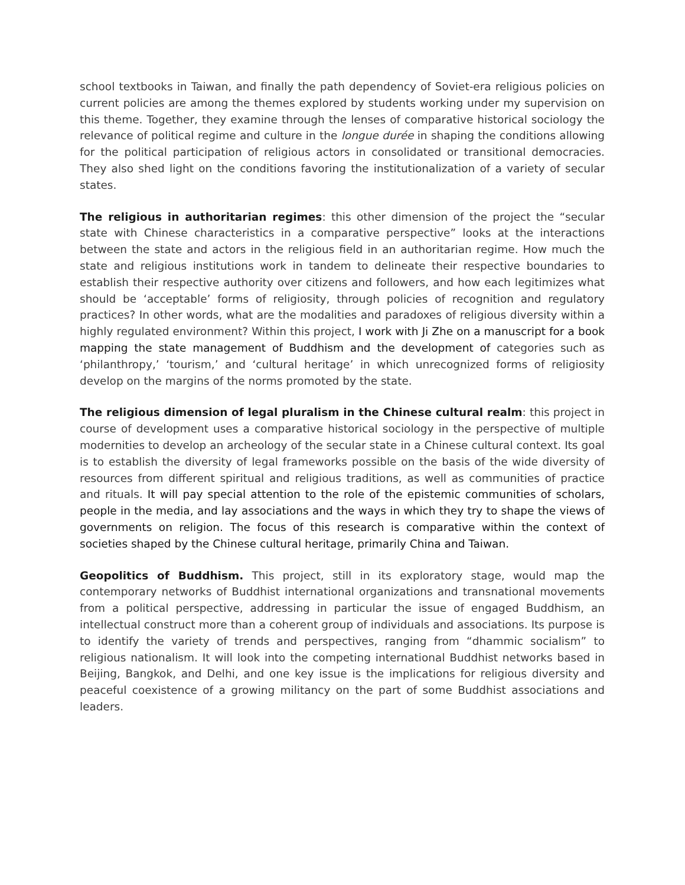school textbooks in Taiwan, and finally the path dependency of Soviet-era religious policies on current policies are among the themes explored by students working under my supervision on this theme. Together, they examine through the lenses of comparative historical sociology the relevance of political regime and culture in the longue durée in shaping the conditions allowing for the political participation of religious actors in consolidated or transitional democracies. They also shed light on the conditions favoring the institutionalization of a variety of secular states.
The religious in authoritarian regimes: this other dimension of the project the “secular state with Chinese characteristics in a comparative perspective” looks at the interactions between the state and actors in the religious field in an authoritarian regime. How much the state and religious institutions work in tandem to delineate their respective boundaries to establish their respective authority over citizens and followers, and how each legitimizes what should be ‘acceptable’ forms of religiosity, through policies of recognition and regulatory practices? In other words, what are the modalities and paradoxes of religious diversity within a highly regulated environment? Within this project, I work with Ji Zhe on a manuscript for a book mapping the state management of Buddhism and the development of categories such as ‘philanthropy,’ ‘tourism,’ and ‘cultural heritage’ in which unrecognized forms of religiosity develop on the margins of the norms promoted by the state.
The religious dimension of legal pluralism in the Chinese cultural realm: this project in course of development uses a comparative historical sociology in the perspective of multiple modernities to develop an archeology of the secular state in a Chinese cultural context. Its goal is to establish the diversity of legal frameworks possible on the basis of the wide diversity of resources from different spiritual and religious traditions, as well as communities of practice and rituals. It will pay special attention to the role of the epistemic communities of scholars, people in the media, and lay associations and the ways in which they try to shape the views of governments on religion. The focus of this research is comparative within the context of societies shaped by the Chinese cultural heritage, primarily China and Taiwan.
Geopolitics of Buddhism. This project, still in its exploratory stage, would map the contemporary networks of Buddhist international organizations and transnational movements from a political perspective, addressing in particular the issue of engaged Buddhism, an intellectual construct more than a coherent group of individuals and associations. Its purpose is to identify the variety of trends and perspectives, ranging from “dhammic socialism” to religious nationalism. It will look into the competing international Buddhist networks based in Beijing, Bangkok, and Delhi, and one key issue is the implications for religious diversity and peaceful coexistence of a growing militancy on the part of some Buddhist associations and leaders.